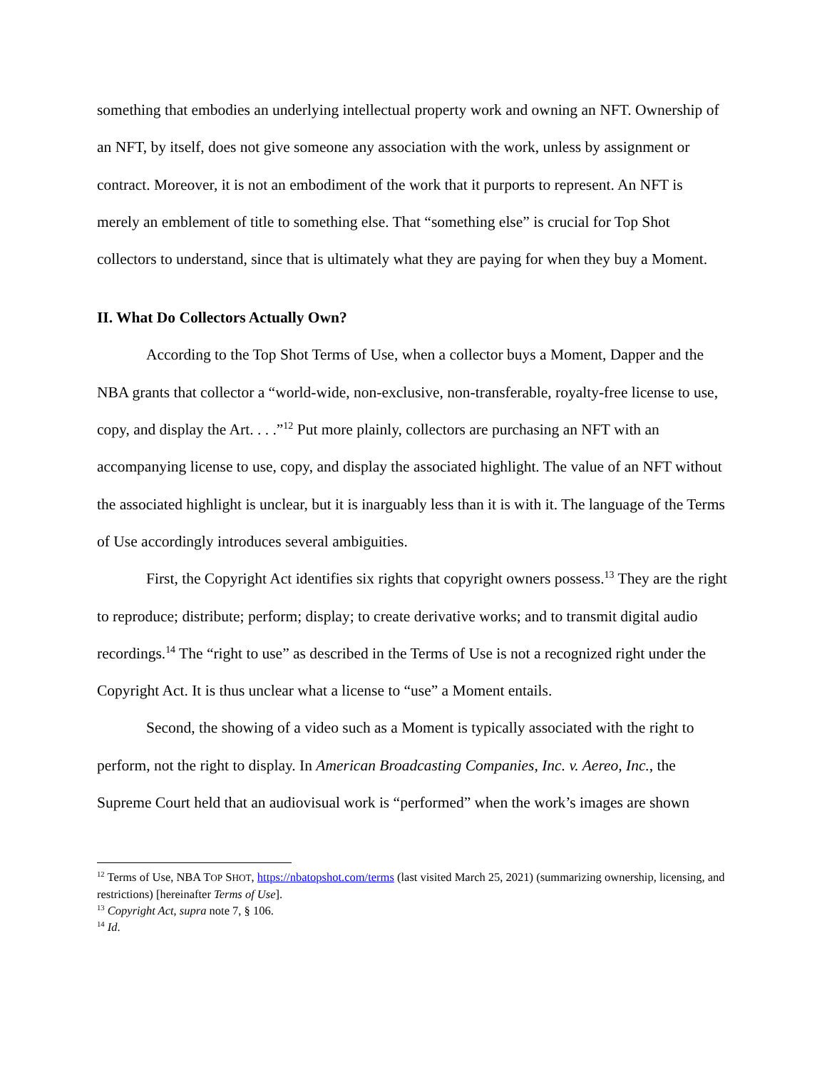something that embodies an underlying intellectual property work and owning an NFT. Ownership of an NFT, by itself, does not give someone any association with the work, unless by assignment or contract. Moreover, it is not an embodiment of the work that it purports to represent. An NFT is merely an emblement of title to something else. That “something else” is crucial for Top Shot collectors to understand, since that is ultimately what they are paying for when they buy a Moment.
II. What Do Collectors Actually Own?
According to the Top Shot Terms of Use, when a collector buys a Moment, Dapper and the NBA grants that collector a “world-wide, non-exclusive, non-transferable, royalty-free license to use, copy, and display the Art. . . .”<sup>12</sup> Put more plainly, collectors are purchasing an NFT with an accompanying license to use, copy, and display the associated highlight. The value of an NFT without the associated highlight is unclear, but it is inarguably less than it is with it. The language of the Terms of Use accordingly introduces several ambiguities.
First, the Copyright Act identifies six rights that copyright owners possess.<sup>13</sup> They are the right to reproduce; distribute; perform; display; to create derivative works; and to transmit digital audio recordings.<sup>14</sup> The “right to use” as described in the Terms of Use is not a recognized right under the Copyright Act. It is thus unclear what a license to “use” a Moment entails.
Second, the showing of a video such as a Moment is typically associated with the right to perform, not the right to display. In American Broadcasting Companies, Inc. v. Aereo, Inc., the Supreme Court held that an audiovisual work is “performed” when the work’s images are shown
<sup>12</sup> Terms of Use, NBA TOP SHOT, https://nbatopshot.com/terms (last visited March 25, 2021) (summarizing ownership, licensing, and restrictions) [hereinafter Terms of Use].
<sup>13</sup> Copyright Act, supra note 7, § 106.
<sup>14</sup> Id.